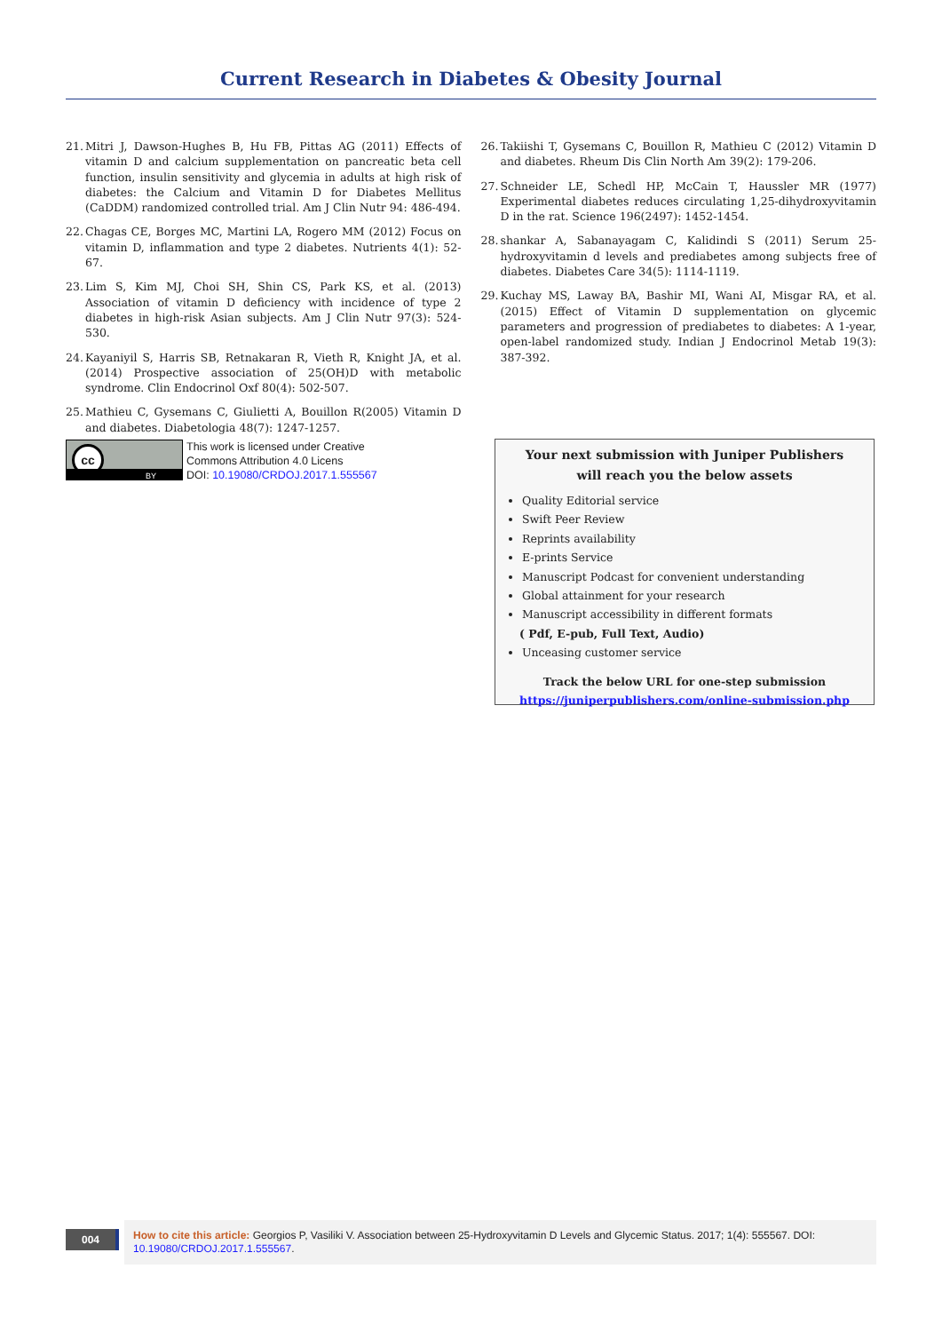Current Research in Diabetes & Obesity Journal
21. Mitri J, Dawson-Hughes B, Hu FB, Pittas AG (2011) Effects of vitamin D and calcium supplementation on pancreatic beta cell function, insulin sensitivity and glycemia in adults at high risk of diabetes: the Calcium and Vitamin D for Diabetes Mellitus (CaDDM) randomized controlled trial. Am J Clin Nutr 94: 486-494.
22. Chagas CE, Borges MC, Martini LA, Rogero MM (2012) Focus on vitamin D, inflammation and type 2 diabetes. Nutrients 4(1): 52-67.
23. Lim S, Kim MJ, Choi SH, Shin CS, Park KS, et al. (2013) Association of vitamin D deficiency with incidence of type 2 diabetes in high-risk Asian subjects. Am J Clin Nutr 97(3): 524-530.
24. Kayaniyil S, Harris SB, Retnakaran R, Vieth R, Knight JA, et al. (2014) Prospective association of 25(OH)D with metabolic syndrome. Clin Endocrinol Oxf 80(4): 502-507.
25. Mathieu C, Gysemans C, Giulietti A, Bouillon R(2005) Vitamin D and diabetes. Diabetologia 48(7): 1247-1257.
26. Takiishi T, Gysemans C, Bouillon R, Mathieu C (2012) Vitamin D and diabetes. Rheum Dis Clin North Am 39(2): 179-206.
27. Schneider LE, Schedl HP, McCain T, Haussler MR (1977) Experimental diabetes reduces circulating 1,25-dihydroxyvitamin D in the rat. Science 196(2497): 1452-1454.
28. shankar A, Sabanayagam C, Kalidindi S (2011) Serum 25-hydroxyvitamin d levels and prediabetes among subjects free of diabetes. Diabetes Care 34(5): 1114-1119.
29. Kuchay MS, Laway BA, Bashir MI, Wani AI, Misgar RA, et al. (2015) Effect of Vitamin D supplementation on glycemic parameters and progression of prediabetes to diabetes: A 1-year, open-label randomized study. Indian J Endocrinol Metab 19(3): 387-392.
cc
BY
This work is licensed under Creative
Commons Attribution 4.0 Licens
DOI: 10.19080/CRDOJ.2017.1.555567
Your next submission with Juniper Publishers
will reach you the below assets
Quality Editorial service
Swift Peer Review
Reprints availability
E-prints Service
Manuscript Podcast for convenient understanding
Global attainment for your research
Manuscript accessibility in different formats
( Pdf, E-pub, Full Text, Audio)
Unceasing customer service
Track the below URL for one-step submission
https://juniperpublishers.com/online-submission.php
004
How to cite this article: Georgios P, Vasiliki V. Association between 25-Hydroxyvitamin D Levels and Glycemic Status. 2017; 1(4): 555567. DOI: 10.19080/CRDOJ.2017.1.555567.